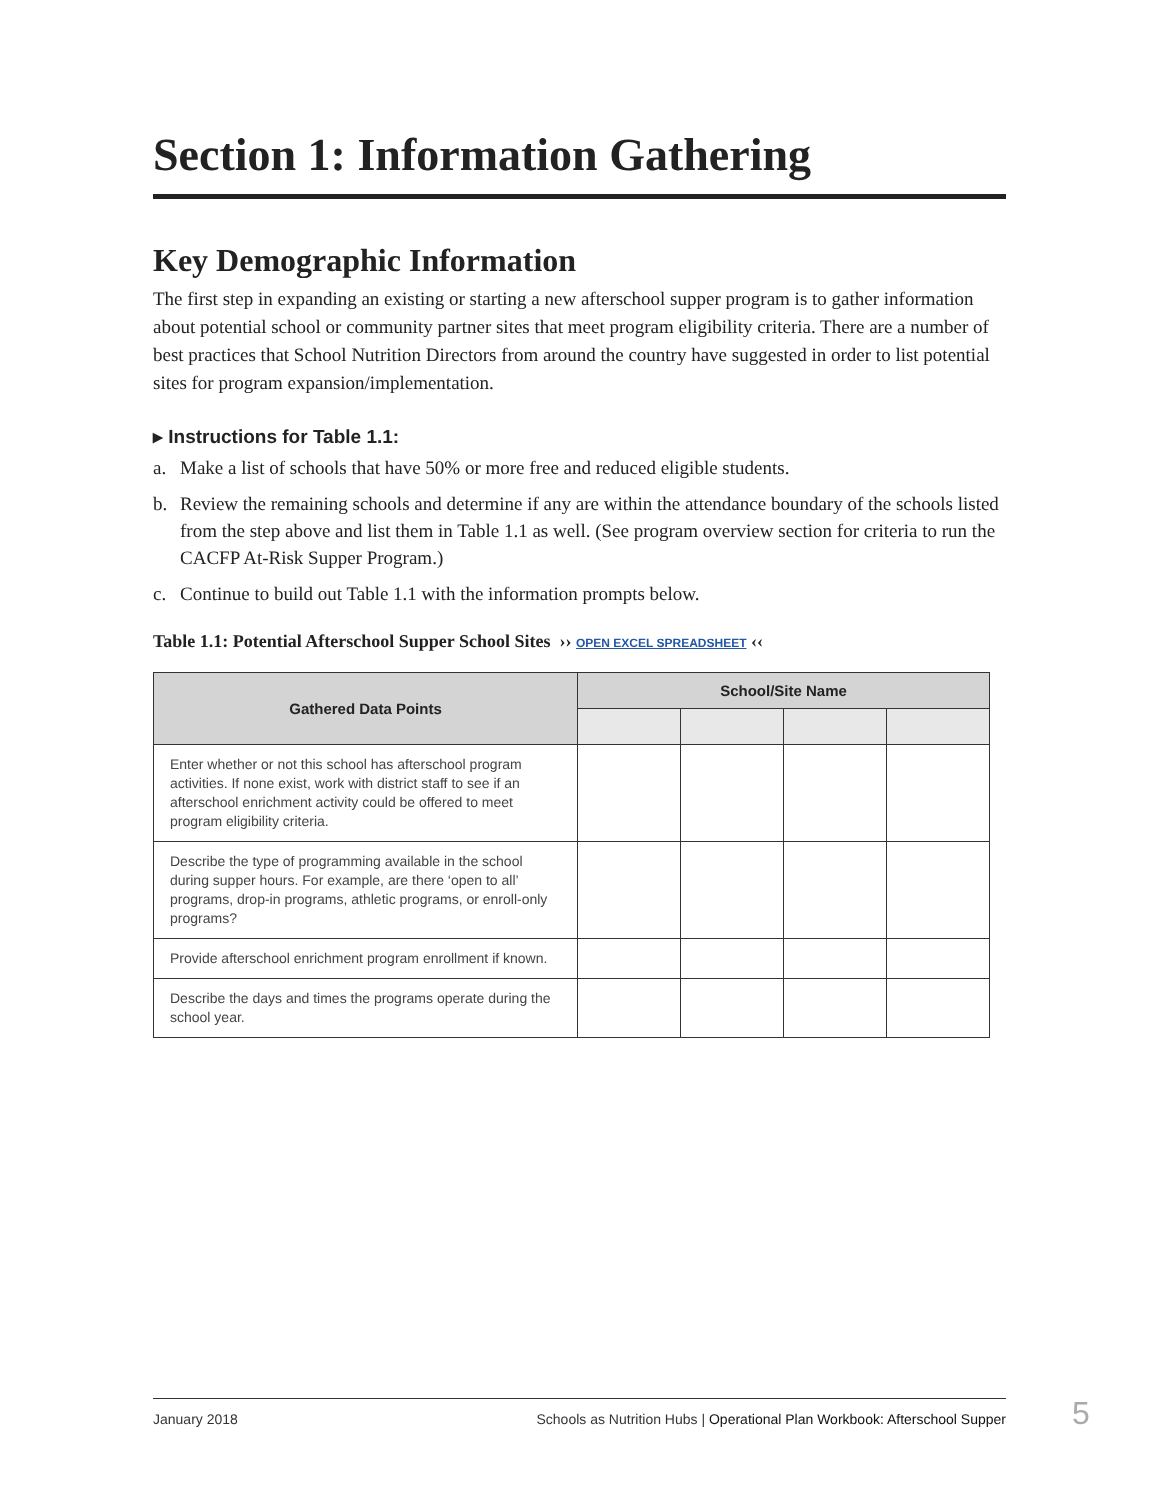Section 1: Information Gathering
Key Demographic Information
The first step in expanding an existing or starting a new afterschool supper program is to gather information about potential school or community partner sites that meet program eligibility criteria. There are a number of best practices that School Nutrition Directors from around the country have suggested in order to list potential sites for program expansion/implementation.
▸ Instructions for Table 1.1:
a. Make a list of schools that have 50% or more free and reduced eligible students.
b. Review the remaining schools and determine if any are within the attendance boundary of the schools listed from the step above and list them in Table 1.1 as well. (See program overview section for criteria to run the CACFP At-Risk Supper Program.)
c. Continue to build out Table 1.1 with the information prompts below.
Table 1.1: Potential Afterschool Supper School Sites ›› OPEN EXCEL SPREADSHEET ‹‹
| Gathered Data Points | School/Site Name | | | |
| --- | --- | --- | --- | --- |
| Enter whether or not this school has afterschool program activities. If none exist, work with district staff to see if an afterschool enrichment activity could be offered to meet program eligibility criteria. | | | | |
| Describe the type of programming available in the school during supper hours. For example, are there ‘open to all’ programs, drop-in programs, athletic programs, or enroll-only programs? | | | | |
| Provide afterschool enrichment program enrollment if known. | | | | |
| Describe the days and times the programs operate during the school year. | | | | |
January 2018 Schools as Nutrition Hubs | Operational Plan Workbook: Afterschool Supper 5